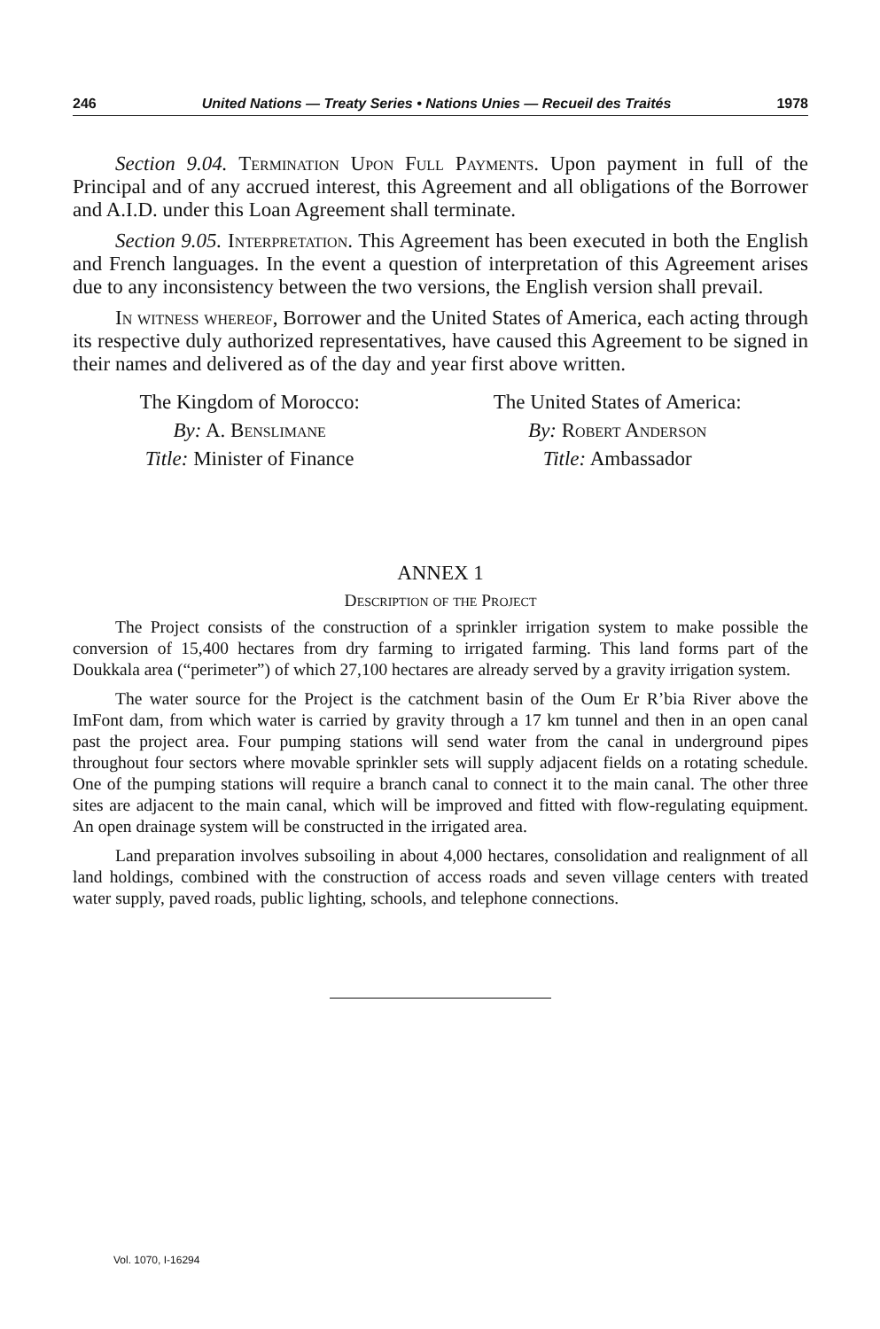246 United Nations — Treaty Series • Nations Unies — Recueil des Traités 1978
Section 9.04. Termination Upon Full Payments. Upon payment in full of the Principal and of any accrued interest, this Agreement and all obligations of the Borrower and A.I.D. under this Loan Agreement shall terminate.
Section 9.05. Interpretation. This Agreement has been executed in both the English and French languages. In the event a question of interpretation of this Agreement arises due to any inconsistency between the two versions, the English version shall prevail.
In witness whereof, Borrower and the United States of America, each acting through its respective duly authorized representatives, have caused this Agreement to be signed in their names and delivered as of the day and year first above written.
The Kingdom of Morocco:
By: A. Benslimane
Title: Minister of Finance
The United States of America:
By: Robert Anderson
Title: Ambassador
ANNEX 1
Description of the Project
The Project consists of the construction of a sprinkler irrigation system to make possible the conversion of 15,400 hectares from dry farming to irrigated farming. This land forms part of the Doukkala area (“perimeter”) of which 27,100 hectares are already served by a gravity irrigation system.
The water source for the Project is the catchment basin of the Oum Er R’bia River above the ImFont dam, from which water is carried by gravity through a 17 km tunnel and then in an open canal past the project area. Four pumping stations will send water from the canal in underground pipes throughout four sectors where movable sprinkler sets will supply adjacent fields on a rotating schedule. One of the pumping stations will require a branch canal to connect it to the main canal. The other three sites are adjacent to the main canal, which will be improved and fitted with flow-regulating equipment. An open drainage system will be constructed in the irrigated area.
Land preparation involves subsoiling in about 4,000 hectares, consolidation and realignment of all land holdings, combined with the construction of access roads and seven village centers with treated water supply, paved roads, public lighting, schools, and telephone connections.
Vol. 1070, I-16294